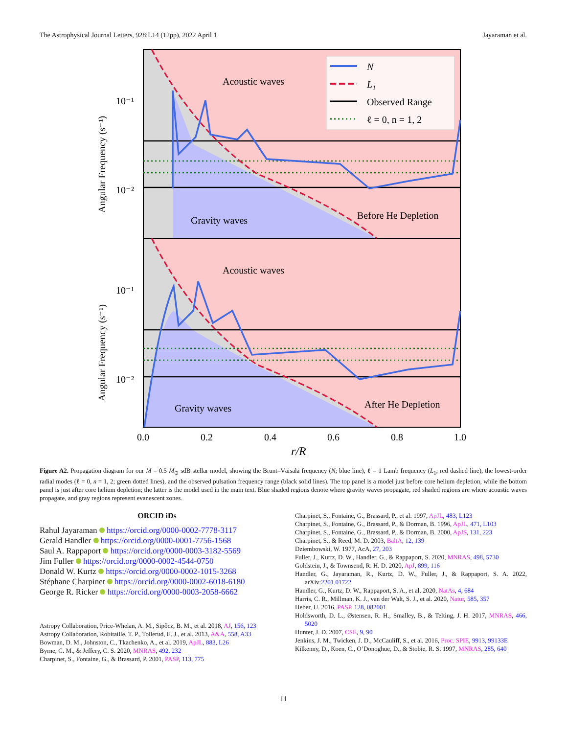The Astrophysical Journal Letters, 928:L14 (12pp), 2022 April 1 Jayaraman et al.
N
L₁
Observed Range
ℓ = 0, n = 1, 2
Acoustic waves
Gravity waves
Before He Depletion
Acoustic waves
Gravity waves
After He Depletion
10⁻¹
10⁻²
10⁻¹
10⁻²
Angular Frequency (s⁻¹)
Angular Frequency (s⁻¹)
0.0
0.2
0.4
0.6
0.8
1.0
r/R
Figure A2. Propagation diagram for our M = 0.5 M<sub>⊙</sub> sdB stellar model, showing the Brunt–Väisälä frequency (N; blue line), ℓ = 1 Lamb frequency (L<sub>1</sub>; red dashed line), the lowest-order radial modes (ℓ = 0, n = 1, 2; green dotted lines), and the observed pulsation frequency range (black solid lines). The top panel is a model just before core helium depletion, while the bottom panel is just after core helium depletion; the latter is the model used in the main text. Blue shaded regions denote where gravity waves propagate, red shaded regions are where acoustic waves propagate, and gray regions represent evanescent zones.
ORCID iDs
Rahul Jayaraman https://orcid.org/0000-0002-7778-3117
Gerald Handler https://orcid.org/0000-0001-7756-1568
Saul A. Rappaport https://orcid.org/0000-0003-3182-5569
Jim Fuller https://orcid.org/0000-0002-4544-0750
Donald W. Kurtz https://orcid.org/0000-0002-1015-3268
Stéphane Charpinet https://orcid.org/0000-0002-6018-6180
George R. Ricker https://orcid.org/0000-0003-2058-6662
Astropy Collaboration, Price-Whelan, A. M., Sipőcz, B. M., et al. 2018, AJ, 156, 123
Astropy Collaboration, Robitaille, T. P., Tollerud, E. J., et al. 2013, A&A, 558, A33
Bowman, D. M., Johnston, C., Tkachenko, A., et al. 2019, ApJL, 883, L26
Byrne, C. M., & Jeffery, C. S. 2020, MNRAS, 492, 232
Charpinet, S., Fontaine, G., & Brassard, P. 2001, PASP, 113, 775
Charpinet, S., Fontaine, G., Brassard, P., et al. 1997, ApJL, 483, L123
Charpinet, S., Fontaine, G., Brassard, P., & Dorman, B. 1996, ApJL, 471, L103
Charpinet, S., Fontaine, G., Brassard, P., & Dorman, B. 2000, ApJS, 131, 223
Charpinet, S., & Reed, M. D. 2003, BaltA, 12, 139
Dziembowski, W. 1977, AcA, 27, 203
Fuller, J., Kurtz, D. W., Handler, G., & Rappaport, S. 2020, MNRAS, 498, 5730
Goldstein, J., & Townsend, R. H. D. 2020, ApJ, 899, 116
Handler, G., Jayaraman, R., Kurtz, D. W., Fuller, J., & Rappaport, S. A. 2022, arXiv:2201.01722
Handler, G., Kurtz, D. W., Rappaport, S. A., et al. 2020, NatAs, 4, 684
Harris, C. R., Millman, K. J., van der Walt, S. J., et al. 2020, Natur, 585, 357
Heber, U. 2016, PASP, 128, 082001
Holdsworth, D. L., Østensen, R. H., Smalley, B., & Telting, J. H. 2017, MNRAS, 466, 5020
Hunter, J. D. 2007, CSE, 9, 90
Jenkins, J. M., Twicken, J. D., McCauliff, S., et al. 2016, Proc. SPIE, 9913, 99133E
Kilkenny, D., Koen, C., O’Donoghue, D., & Stobie, R. S. 1997, MNRAS, 285, 640
11